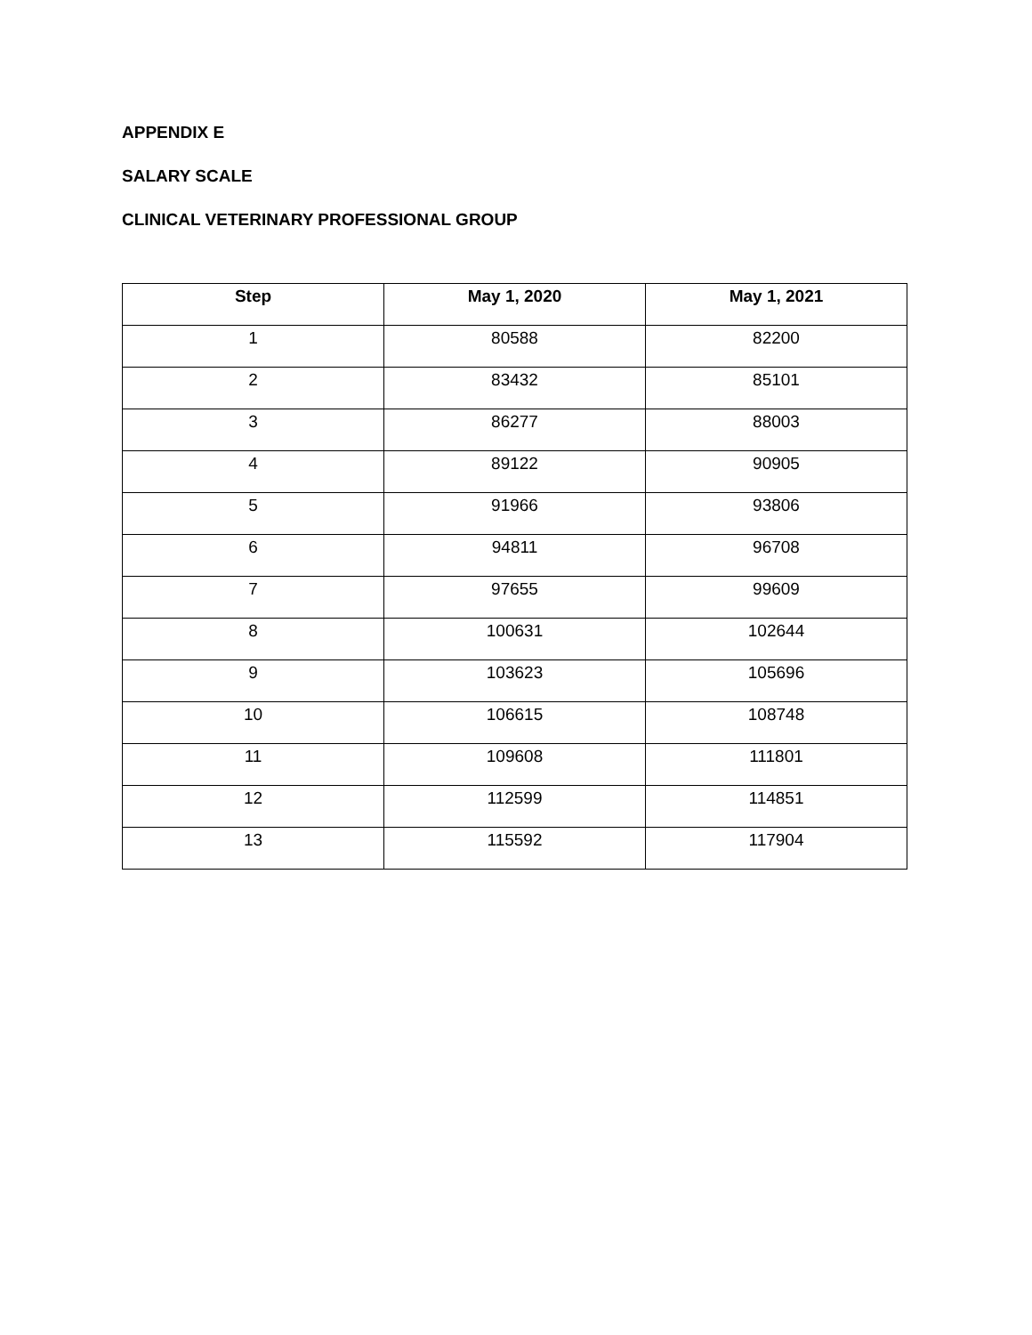APPENDIX E
SALARY SCALE
CLINICAL VETERINARY PROFESSIONAL GROUP
| Step | May 1, 2020 | May 1, 2021 |
| --- | --- | --- |
| 1 | 80588 | 82200 |
| 2 | 83432 | 85101 |
| 3 | 86277 | 88003 |
| 4 | 89122 | 90905 |
| 5 | 91966 | 93806 |
| 6 | 94811 | 96708 |
| 7 | 97655 | 99609 |
| 8 | 100631 | 102644 |
| 9 | 103623 | 105696 |
| 10 | 106615 | 108748 |
| 11 | 109608 | 111801 |
| 12 | 112599 | 114851 |
| 13 | 115592 | 117904 |